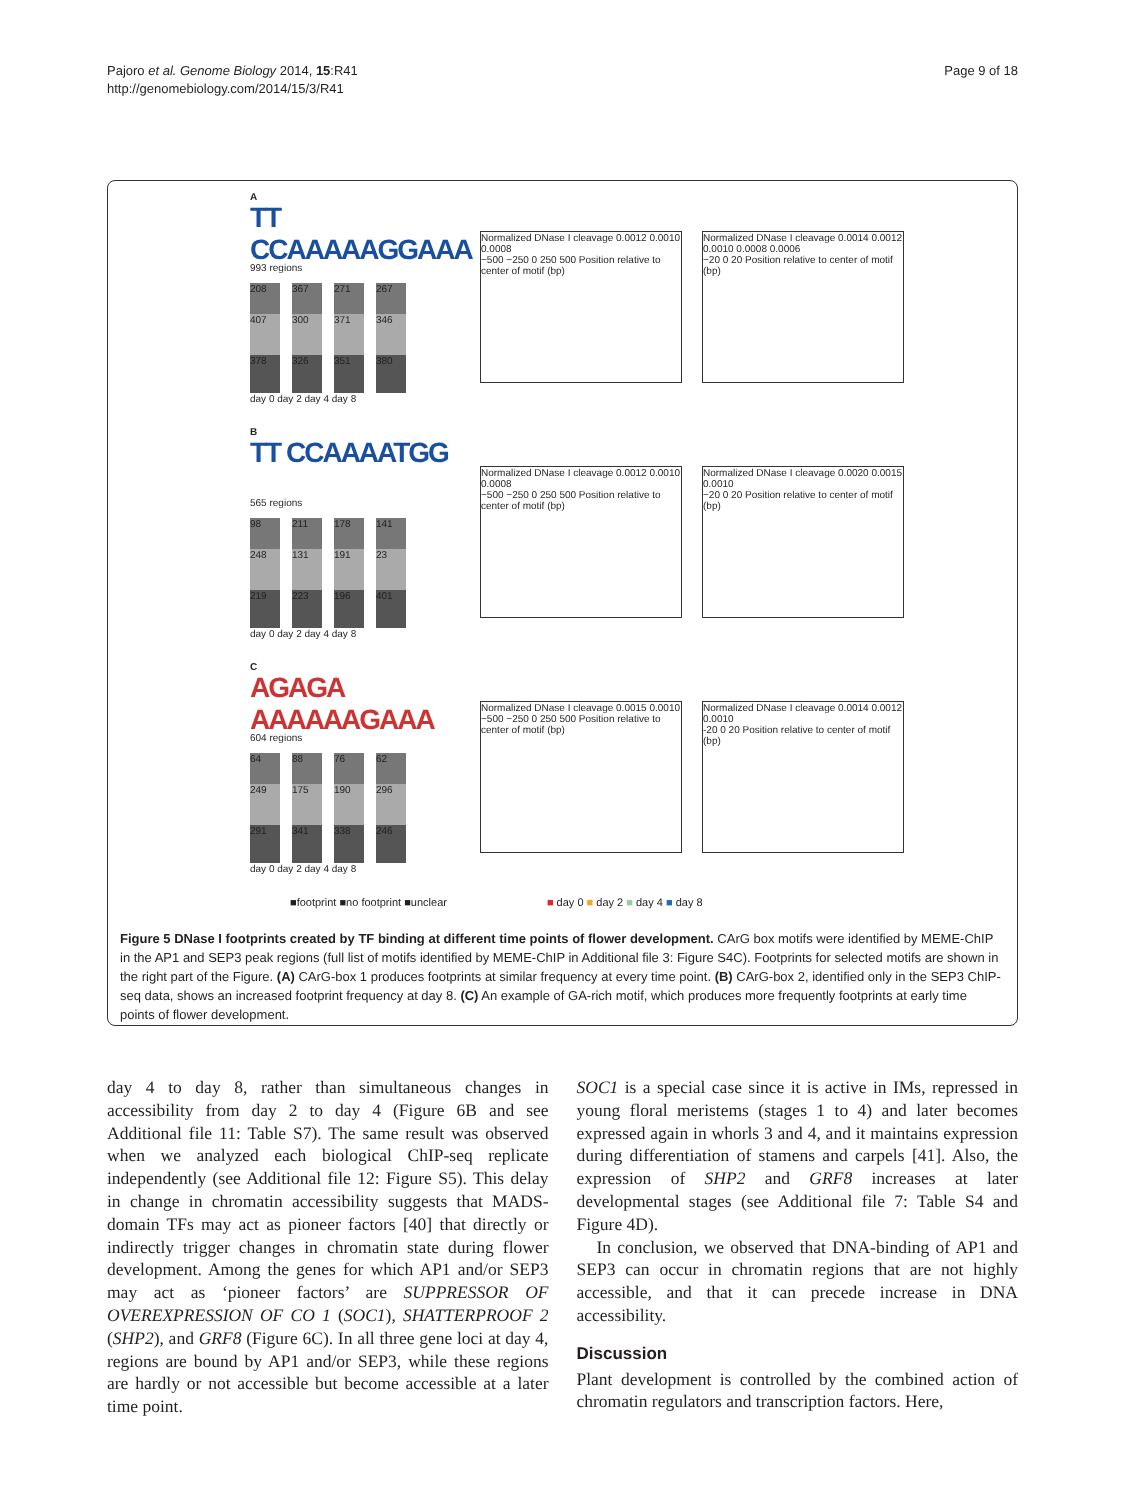Pajoro et al. Genome Biology 2014, 15:R41
http://genomebiology.com/2014/15/3/R41
Page 9 of 18
A
TT CCAAAAAGGAAA
993 regions
208
407
378
367
300
326
271
371
351
267
346
380
day 0 day 2 day 4 day 8
Normalized DNase I cleavage 0.0012 0.0010 0.0008
−500 −250 0 250 500 Position relative to center of motif (bp)
Normalized DNase I cleavage 0.0014 0.0012 0.0010 0.0008 0.0006
−20 0 20 Position relative to center of motif (bp)
B
TT CCAAAATGG
565 regions
98
248
219
211
131
223
178
191
196
141
23
401
day 0 day 2 day 4 day 8
Normalized DNase I cleavage 0.0012 0.0010 0.0008
−500 −250 0 250 500 Position relative to center of motif (bp)
Normalized DNase I cleavage 0.0020 0.0015 0.0010
−20 0 20 Position relative to center of motif (bp)
C
AGAGA AAAAAAGAAA
604 regions
64
249
291
88
175
341
76
190
338
62
296
246
day 0 day 2 day 4 day 8
Normalized DNase I cleavage 0.0015 0.0010
−500 −250 0 250 500 Position relative to center of motif (bp)
Normalized DNase I cleavage 0.0014 0.0012 0.0010
-20 0 20 Position relative to center of motif (bp)
■footprint ■no footprint ■unclear ■ day 0 ■ day 2 ■ day 4 ■ day 8
Figure 5 DNase I footprints created by TF binding at different time points of flower development. CArG box motifs were identified by MEME-ChIP in the AP1 and SEP3 peak regions (full list of motifs identified by MEME-ChIP in Additional file 3: Figure S4C). Footprints for selected motifs are shown in the right part of the Figure. (A) CArG-box 1 produces footprints at similar frequency at every time point. (B) CArG-box 2, identified only in the SEP3 ChIP-seq data, shows an increased footprint frequency at day 8. (C) An example of GA-rich motif, which produces more frequently footprints at early time points of flower development.
day 4 to day 8, rather than simultaneous changes in accessibility from day 2 to day 4 (Figure 6B and see Additional file 11: Table S7). The same result was observed when we analyzed each biological ChIP-seq replicate independently (see Additional file 12: Figure S5). This delay in change in chromatin accessibility suggests that MADS-domain TFs may act as pioneer factors [40] that directly or indirectly trigger changes in chromatin state during flower development. Among the genes for which AP1 and/or SEP3 may act as ‘pioneer factors’ are SUPPRESSOR OF OVEREXPRESSION OF CO 1 (SOC1), SHATTERPROOF 2 (SHP2), and GRF8 (Figure 6C). In all three gene loci at day 4, regions are bound by AP1 and/or SEP3, while these regions are hardly or not accessible but become accessible at a later time point.
SOC1 is a special case since it is active in IMs, repressed in young floral meristems (stages 1 to 4) and later becomes expressed again in whorls 3 and 4, and it maintains expression during differentiation of stamens and carpels [41]. Also, the expression of SHP2 and GRF8 increases at later developmental stages (see Additional file 7: Table S4 and Figure 4D).
In conclusion, we observed that DNA-binding of AP1 and SEP3 can occur in chromatin regions that are not highly accessible, and that it can precede increase in DNA accessibility.
Discussion
Plant development is controlled by the combined action of chromatin regulators and transcription factors. Here,